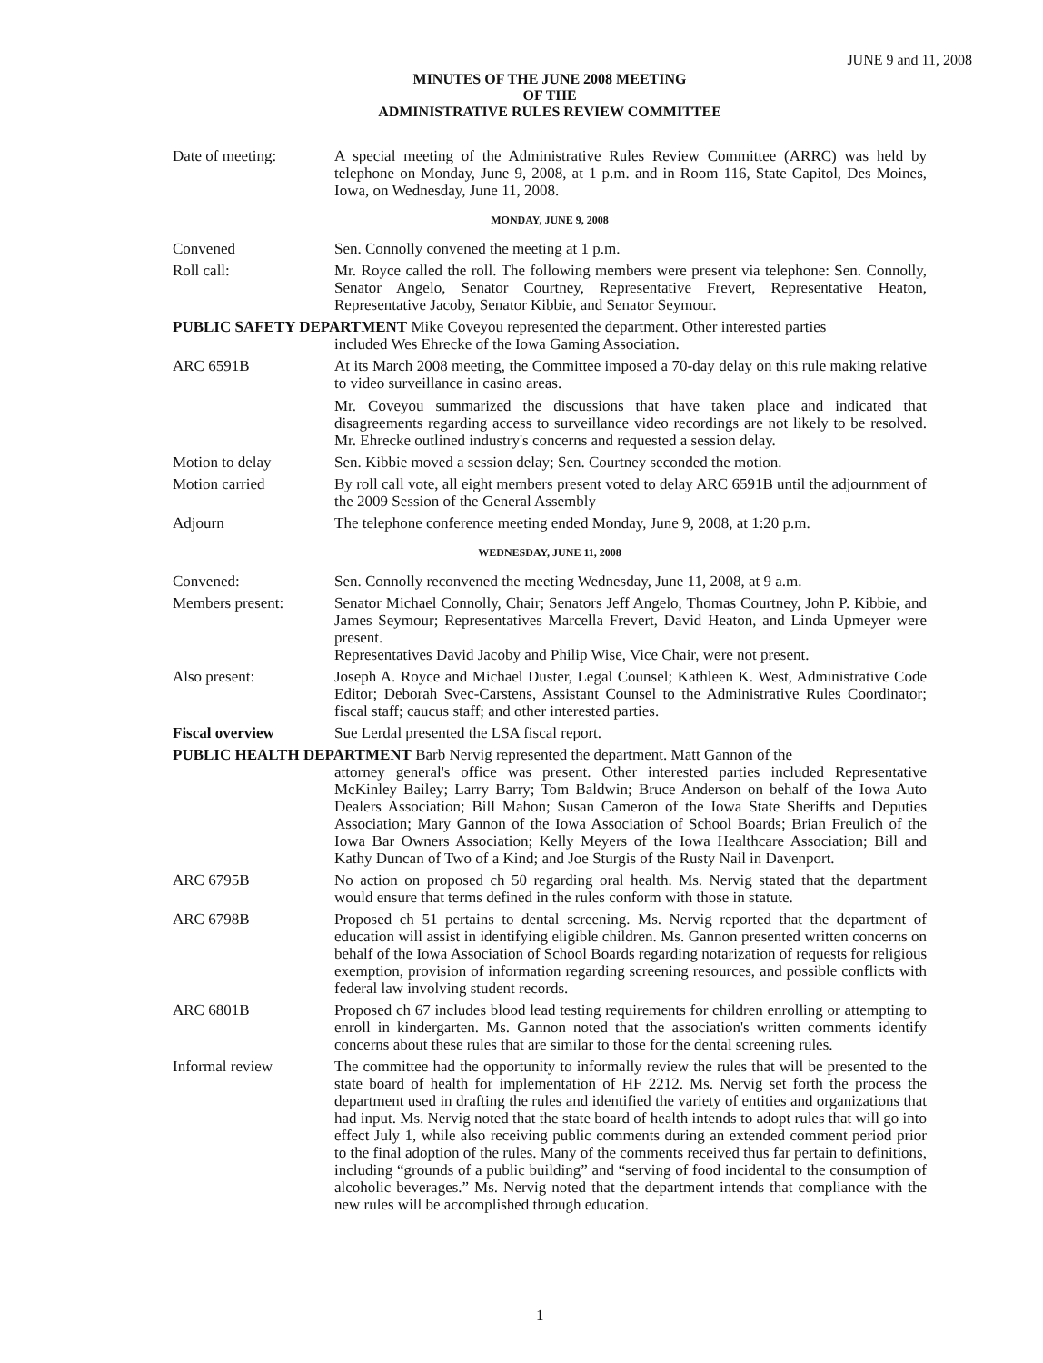JUNE 9 and 11, 2008
MINUTES OF THE JUNE 2008 MEETING
OF THE
ADMINISTRATIVE RULES REVIEW COMMITTEE
Date of meeting: A special meeting of the Administrative Rules Review Committee (ARRC) was held by telephone on Monday, June 9, 2008, at 1 p.m. and in Room 116, State Capitol, Des Moines, Iowa, on Wednesday, June 11, 2008.
MONDAY, JUNE 9, 2008
Convened Sen. Connolly convened the meeting at 1 p.m.
Roll call: Mr. Royce called the roll. The following members were present via telephone: Sen. Connolly, Senator Angelo, Senator Courtney, Representative Frevert, Representative Heaton, Representative Jacoby, Senator Kibbie, and Senator Seymour.
PUBLIC SAFETY DEPARTMENT Mike Coveyou represented the department. Other interested parties
included Wes Ehrecke of the Iowa Gaming Association.
ARC 6591B At its March 2008 meeting, the Committee imposed a 70-day delay on this rule making relative to video surveillance in casino areas.
Mr. Coveyou summarized the discussions that have taken place and indicated that disagreements regarding access to surveillance video recordings are not likely to be resolved. Mr. Ehrecke outlined industry's concerns and requested a session delay.
Motion to delay Sen. Kibbie moved a session delay; Sen. Courtney seconded the motion.
Motion carried By roll call vote, all eight members present voted to delay ARC 6591B until the adjournment of the 2009 Session of the General Assembly
Adjourn The telephone conference meeting ended Monday, June 9, 2008, at 1:20 p.m.
WEDNESDAY, JUNE 11, 2008
Convened: Sen. Connolly reconvened the meeting Wednesday, June 11, 2008, at 9 a.m.
Members present: Senator Michael Connolly, Chair; Senators Jeff Angelo, Thomas Courtney, John P. Kibbie, and James Seymour; Representatives Marcella Frevert, David Heaton, and Linda Upmeyer were present.
Representatives David Jacoby and Philip Wise, Vice Chair, were not present.
Also present: Joseph A. Royce and Michael Duster, Legal Counsel; Kathleen K. West, Administrative Code Editor; Deborah Svec-Carstens, Assistant Counsel to the Administrative Rules Coordinator; fiscal staff; caucus staff; and other interested parties.
Fiscal overview Sue Lerdal presented the LSA fiscal report.
PUBLIC HEALTH DEPARTMENT Barb Nervig represented the department. Matt Gannon of the
attorney general's office was present. Other interested parties included Representative McKinley Bailey; Larry Barry; Tom Baldwin; Bruce Anderson on behalf of the Iowa Auto Dealers Association; Bill Mahon; Susan Cameron of the Iowa State Sheriffs and Deputies Association; Mary Gannon of the Iowa Association of School Boards; Brian Freulich of the Iowa Bar Owners Association; Kelly Meyers of the Iowa Healthcare Association; Bill and Kathy Duncan of Two of a Kind; and Joe Sturgis of the Rusty Nail in Davenport.
ARC 6795B No action on proposed ch 50 regarding oral health. Ms. Nervig stated that the department would ensure that terms defined in the rules conform with those in statute.
ARC 6798B Proposed ch 51 pertains to dental screening. Ms. Nervig reported that the department of education will assist in identifying eligible children. Ms. Gannon presented written concerns on behalf of the Iowa Association of School Boards regarding notarization of requests for religious exemption, provision of information regarding screening resources, and possible conflicts with federal law involving student records.
ARC 6801B Proposed ch 67 includes blood lead testing requirements for children enrolling or attempting to enroll in kindergarten. Ms. Gannon noted that the association's written comments identify concerns about these rules that are similar to those for the dental screening rules.
Informal review The committee had the opportunity to informally review the rules that will be presented to the state board of health for implementation of HF 2212. Ms. Nervig set forth the process the department used in drafting the rules and identified the variety of entities and organizations that had input. Ms. Nervig noted that the state board of health intends to adopt rules that will go into effect July 1, while also receiving public comments during an extended comment period prior to the final adoption of the rules. Many of the comments received thus far pertain to definitions, including “grounds of a public building” and “serving of food incidental to the consumption of alcoholic beverages.” Ms. Nervig noted that the department intends that compliance with the new rules will be accomplished through education.
1